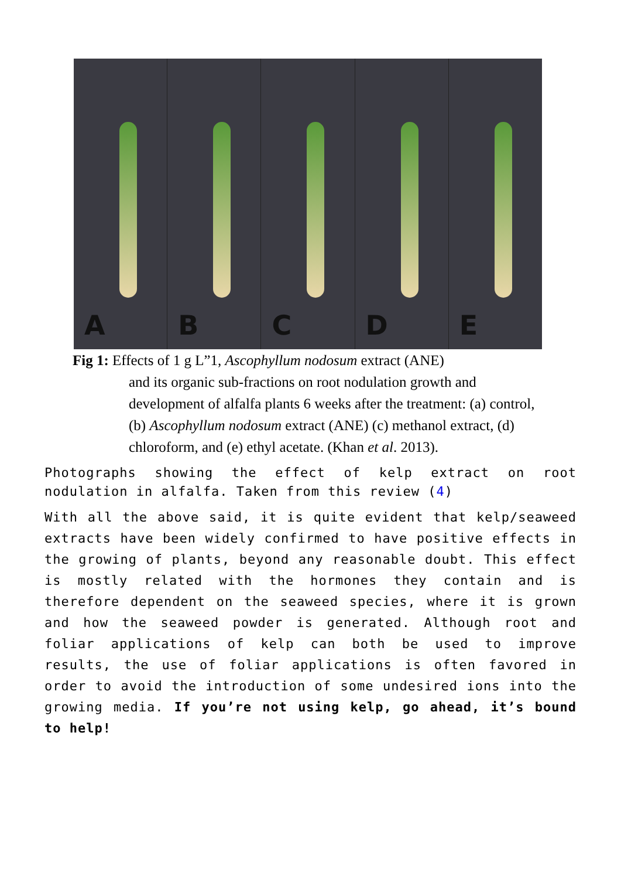A B C D E
Fig 1: Effects of 1 g L”1, Ascophyllum nodosum extract (ANE)
and its organic sub-fractions on root nodulation growth and development of alfalfa plants 6 weeks after the treatment: (a) control, (b) Ascophyllum nodosum extract (ANE) (c) methanol extract, (d) chloroform, and (e) ethyl acetate. (Khan et al. 2013).
Photographs showing the effect of kelp extract on root nodulation in alfalfa. Taken from this review (4)
With all the above said, it is quite evident that kelp/seaweed extracts have been widely confirmed to have positive effects in the growing of plants, beyond any reasonable doubt. This effect is mostly related with the hormones they contain and is therefore dependent on the seaweed species, where it is grown and how the seaweed powder is generated. Although root and foliar applications of kelp can both be used to improve results, the use of foliar applications is often favored in order to avoid the introduction of some undesired ions into the growing media. If you’re not using kelp, go ahead, it’s bound to help!